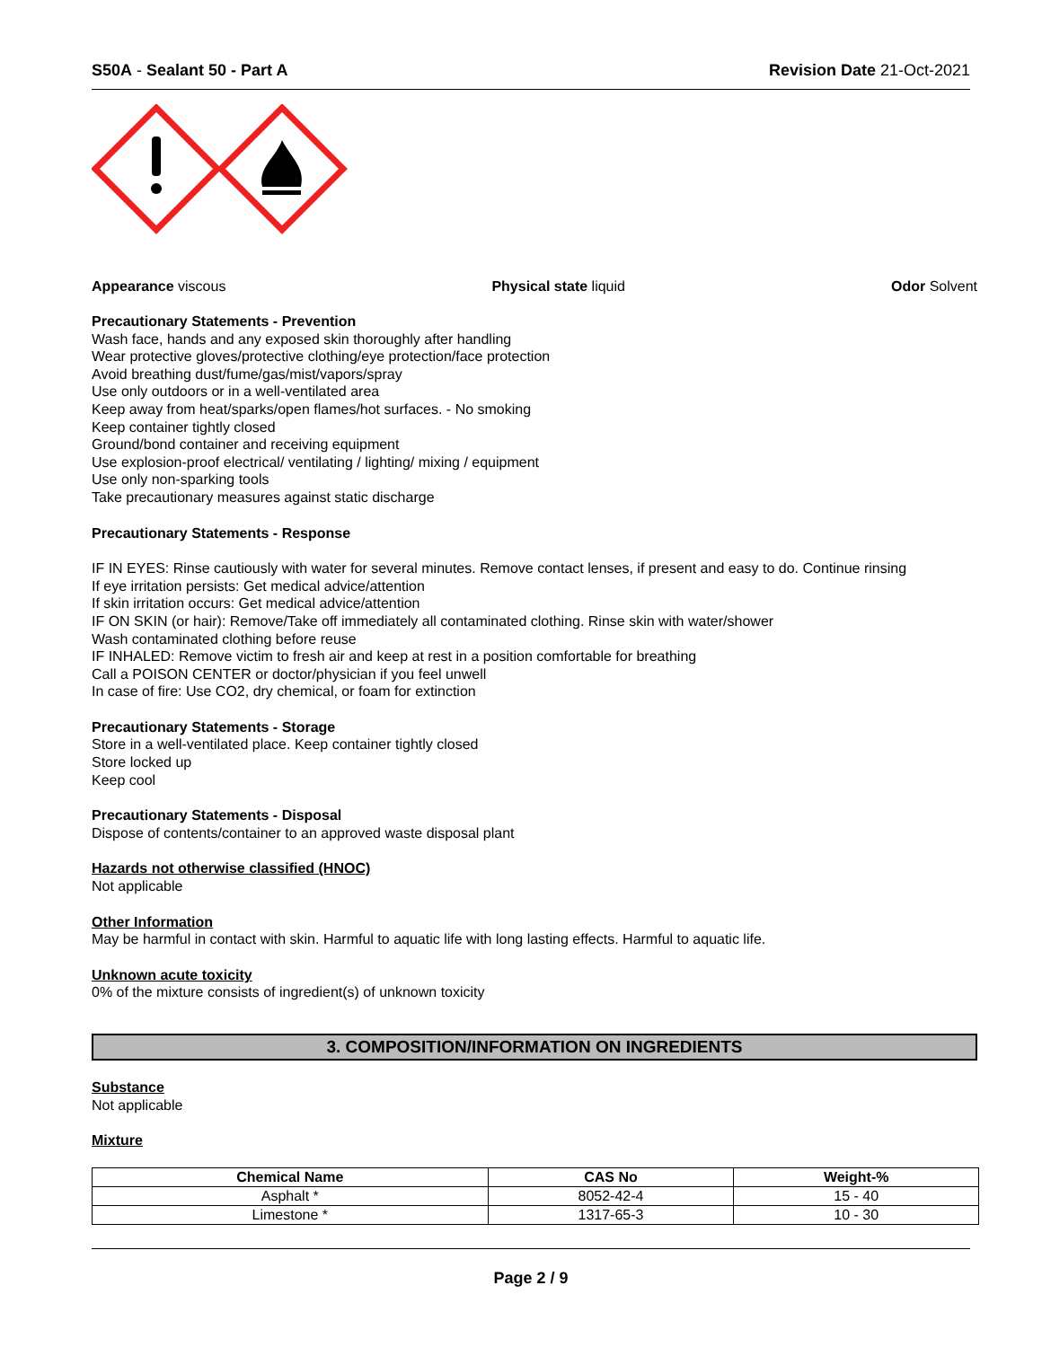S50A - Sealant 50 - Part A Revision Date 21-Oct-2021
Appearance viscous Physical state liquid Odor Solvent
Precautionary Statements - Prevention
Wash face, hands and any exposed skin thoroughly after handling
Wear protective gloves/protective clothing/eye protection/face protection
Avoid breathing dust/fume/gas/mist/vapors/spray
Use only outdoors or in a well-ventilated area
Keep away from heat/sparks/open flames/hot surfaces. - No smoking
Keep container tightly closed
Ground/bond container and receiving equipment
Use explosion-proof electrical/ ventilating / lighting/ mixing / equipment
Use only non-sparking tools
Take precautionary measures against static discharge
Precautionary Statements - Response
IF IN EYES: Rinse cautiously with water for several minutes. Remove contact lenses, if present and easy to do. Continue rinsing
If eye irritation persists: Get medical advice/attention
If skin irritation occurs: Get medical advice/attention
IF ON SKIN (or hair): Remove/Take off immediately all contaminated clothing. Rinse skin with water/shower
Wash contaminated clothing before reuse
IF INHALED: Remove victim to fresh air and keep at rest in a position comfortable for breathing
Call a POISON CENTER or doctor/physician if you feel unwell
In case of fire: Use CO2, dry chemical, or foam for extinction
Precautionary Statements - Storage
Store in a well-ventilated place. Keep container tightly closed
Store locked up
Keep cool
Precautionary Statements - Disposal
Dispose of contents/container to an approved waste disposal plant
Hazards not otherwise classified (HNOC)
Not applicable
Other Information
May be harmful in contact with skin. Harmful to aquatic life with long lasting effects. Harmful to aquatic life.
Unknown acute toxicity
0% of the mixture consists of ingredient(s) of unknown toxicity
3. COMPOSITION/INFORMATION ON INGREDIENTS
Substance
Not applicable
Mixture
| Chemical Name | CAS No | Weight-% |
| --- | --- | --- |
| Asphalt * | 8052-42-4 | 15 - 40 |
| Limestone * | 1317-65-3 | 10 - 30 |
Page 2 / 9